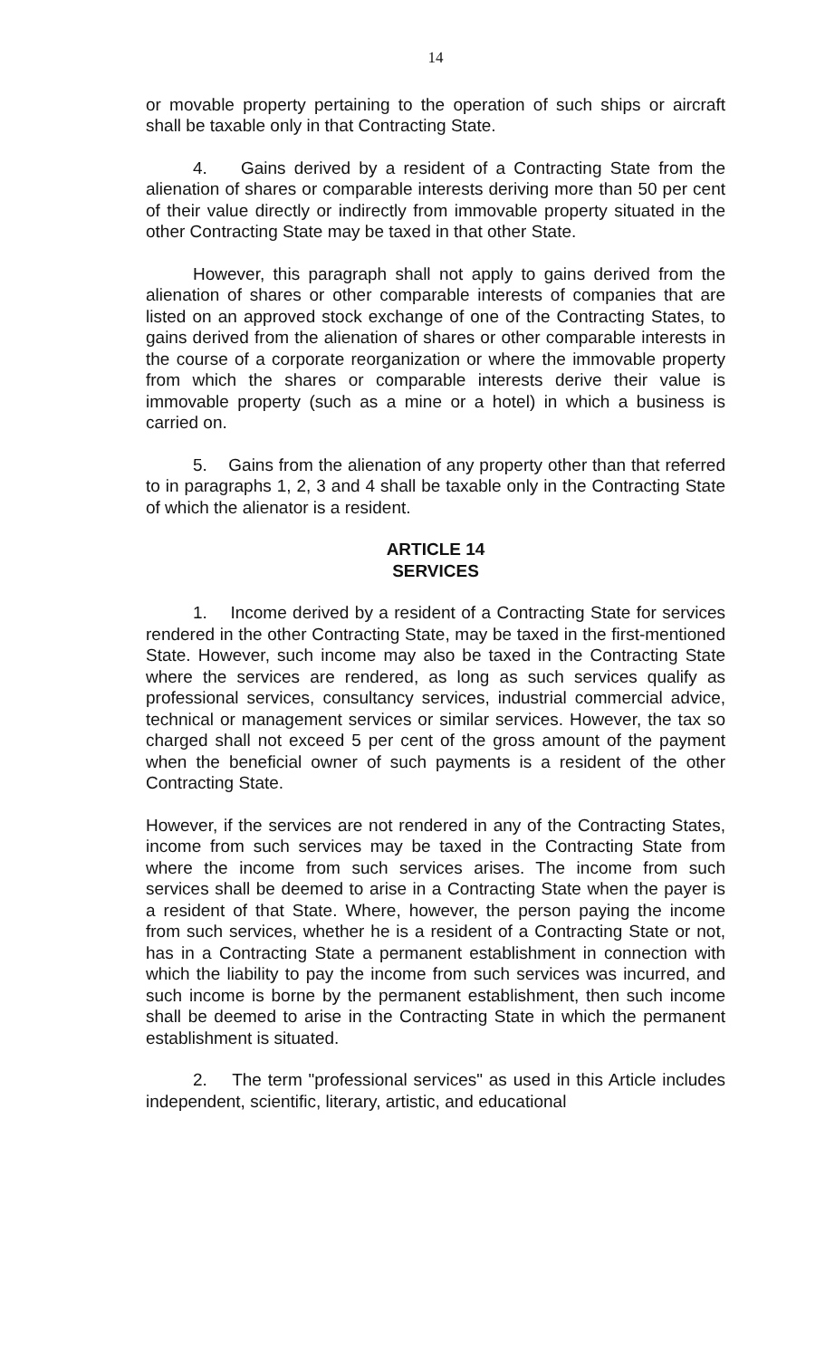14
or movable property pertaining to the operation of such ships or aircraft shall be taxable only in that Contracting State.
4. Gains derived by a resident of a Contracting State from the alienation of shares or comparable interests deriving more than 50 per cent of their value directly or indirectly from immovable property situated in the other Contracting State may be taxed in that other State.
However, this paragraph shall not apply to gains derived from the alienation of shares or other comparable interests of companies that are listed on an approved stock exchange of one of the Contracting States, to gains derived from the alienation of shares or other comparable interests in the course of a corporate reorganization or where the immovable property from which the shares or comparable interests derive their value is immovable property (such as a mine or a hotel) in which a business is carried on.
5. Gains from the alienation of any property other than that referred to in paragraphs 1, 2, 3 and 4 shall be taxable only in the Contracting State of which the alienator is a resident.
ARTICLE 14
SERVICES
1. Income derived by a resident of a Contracting State for services rendered in the other Contracting State, may be taxed in the first-mentioned State. However, such income may also be taxed in the Contracting State where the services are rendered, as long as such services qualify as professional services, consultancy services, industrial commercial advice, technical or management services or similar services. However, the tax so charged shall not exceed 5 per cent of the gross amount of the payment when the beneficial owner of such payments is a resident of the other Contracting State.
However, if the services are not rendered in any of the Contracting States, income from such services may be taxed in the Contracting State from where the income from such services arises. The income from such services shall be deemed to arise in a Contracting State when the payer is a resident of that State. Where, however, the person paying the income from such services, whether he is a resident of a Contracting State or not, has in a Contracting State a permanent establishment in connection with which the liability to pay the income from such services was incurred, and such income is borne by the permanent establishment, then such income shall be deemed to arise in the Contracting State in which the permanent establishment is situated.
2. The term "professional services" as used in this Article includes independent, scientific, literary, artistic, and educational